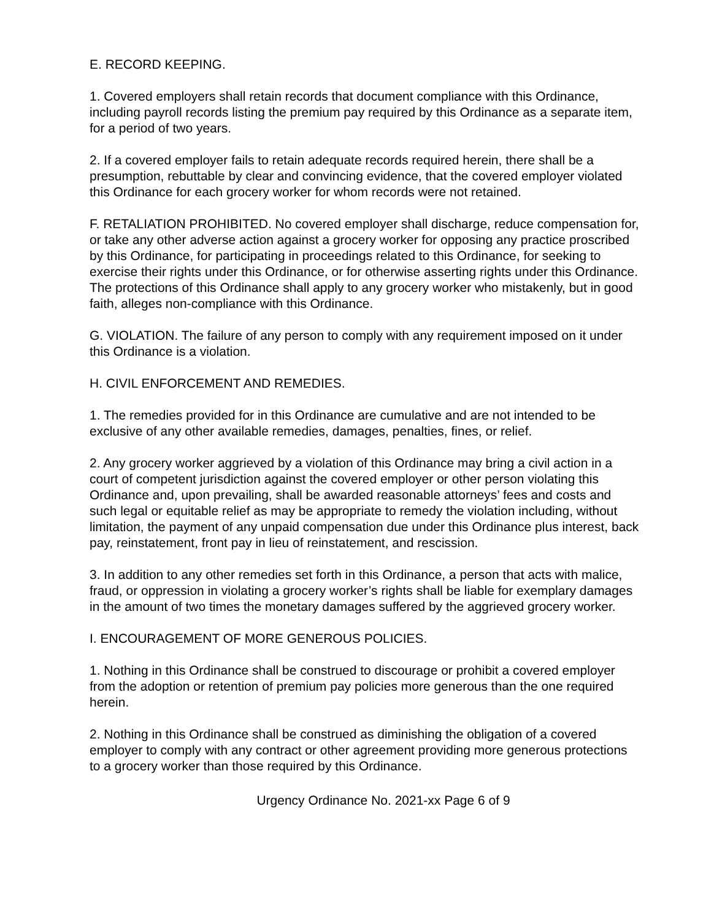E. RECORD KEEPING.
1. Covered employers shall retain records that document compliance with this Ordinance, including payroll records listing the premium pay required by this Ordinance as a separate item, for a period of two years.
2. If a covered employer fails to retain adequate records required herein, there shall be a presumption, rebuttable by clear and convincing evidence, that the covered employer violated this Ordinance for each grocery worker for whom records were not retained.
F. RETALIATION PROHIBITED. No covered employer shall discharge, reduce compensation for, or take any other adverse action against a grocery worker for opposing any practice proscribed by this Ordinance, for participating in proceedings related to this Ordinance, for seeking to exercise their rights under this Ordinance, or for otherwise asserting rights under this Ordinance. The protections of this Ordinance shall apply to any grocery worker who mistakenly, but in good faith, alleges non-compliance with this Ordinance.
G. VIOLATION. The failure of any person to comply with any requirement imposed on it under this Ordinance is a violation.
H. CIVIL ENFORCEMENT AND REMEDIES.
1. The remedies provided for in this Ordinance are cumulative and are not intended to be exclusive of any other available remedies, damages, penalties, fines, or relief.
2. Any grocery worker aggrieved by a violation of this Ordinance may bring a civil action in a court of competent jurisdiction against the covered employer or other person violating this Ordinance and, upon prevailing, shall be awarded reasonable attorneys’ fees and costs and such legal or equitable relief as may be appropriate to remedy the violation including, without limitation, the payment of any unpaid compensation due under this Ordinance plus interest, back pay, reinstatement, front pay in lieu of reinstatement, and rescission.
3. In addition to any other remedies set forth in this Ordinance, a person that acts with malice, fraud, or oppression in violating a grocery worker’s rights shall be liable for exemplary damages in the amount of two times the monetary damages suffered by the aggrieved grocery worker.
I. ENCOURAGEMENT OF MORE GENEROUS POLICIES.
1. Nothing in this Ordinance shall be construed to discourage or prohibit a covered employer from the adoption or retention of premium pay policies more generous than the one required herein.
2. Nothing in this Ordinance shall be construed as diminishing the obligation of a covered employer to comply with any contract or other agreement providing more generous protections to a grocery worker than those required by this Ordinance.
Urgency Ordinance No. 2021-xx Page 6 of 9